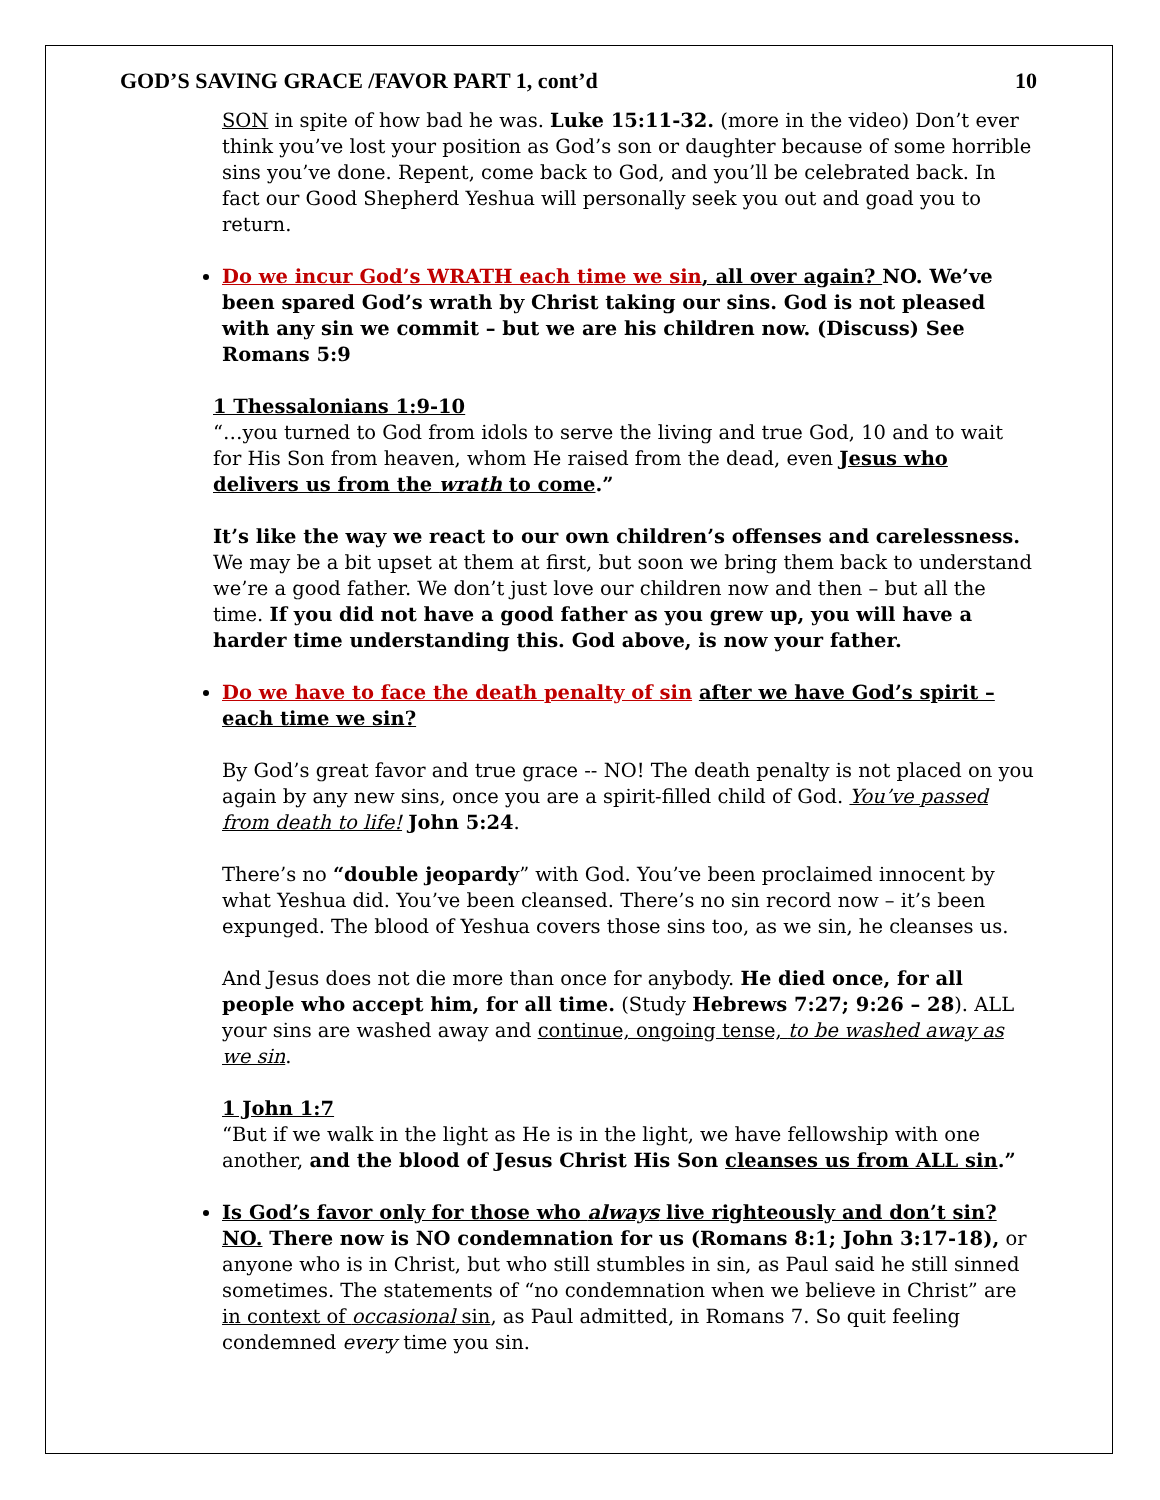GOD’S SAVING GRACE /FAVOR PART 1, cont’d 10
SON in spite of how bad he was. Luke 15:11-32. (more in the video) Don’t ever think you’ve lost your position as God’s son or daughter because of some horrible sins you’ve done. Repent, come back to God, and you’ll be celebrated back. In fact our Good Shepherd Yeshua will personally seek you out and goad you to return.
Do we incur God’s WRATH each time we sin, all over again? NO. We’ve been spared God’s wrath by Christ taking our sins. God is not pleased with any sin we commit – but we are his children now. (Discuss) See Romans 5:9
1 Thessalonians 1:9-10
“…you turned to God from idols to serve the living and true God, 10 and to wait for His Son from heaven, whom He raised from the dead, even Jesus who delivers us from the wrath to come.”
It’s like the way we react to our own children’s offenses and carelessness. We may be a bit upset at them at first, but soon we bring them back to understand we’re a good father. We don’t just love our children now and then – but all the time. If you did not have a good father as you grew up, you will have a harder time understanding this. God above, is now your father.
Do we have to face the death penalty of sin after we have God’s spirit – each time we sin?
By God’s great favor and true grace -- NO! The death penalty is not placed on you again by any new sins, once you are a spirit-filled child of God. You’ve passed from death to life! John 5:24.
There’s no “double jeopardy” with God. You’ve been proclaimed innocent by what Yeshua did. You’ve been cleansed. There’s no sin record now – it’s been expunged. The blood of Yeshua covers those sins too, as we sin, he cleanses us.
And Jesus does not die more than once for anybody. He died once, for all people who accept him, for all time. (Study Hebrews 7:27; 9:26 – 28). ALL your sins are washed away and continue, ongoing tense, to be washed away as we sin.
1 John 1:7
“But if we walk in the light as He is in the light, we have fellowship with one another, and the blood of Jesus Christ His Son cleanses us from ALL sin.”
Is God’s favor only for those who always live righteously and don’t sin? NO. There now is NO condemnation for us (Romans 8:1; John 3:17-18), or anyone who is in Christ, but who still stumbles in sin, as Paul said he still sinned sometimes. The statements of “no condemnation when we believe in Christ” are in context of occasional sin, as Paul admitted, in Romans 7. So quit feeling condemned every time you sin.